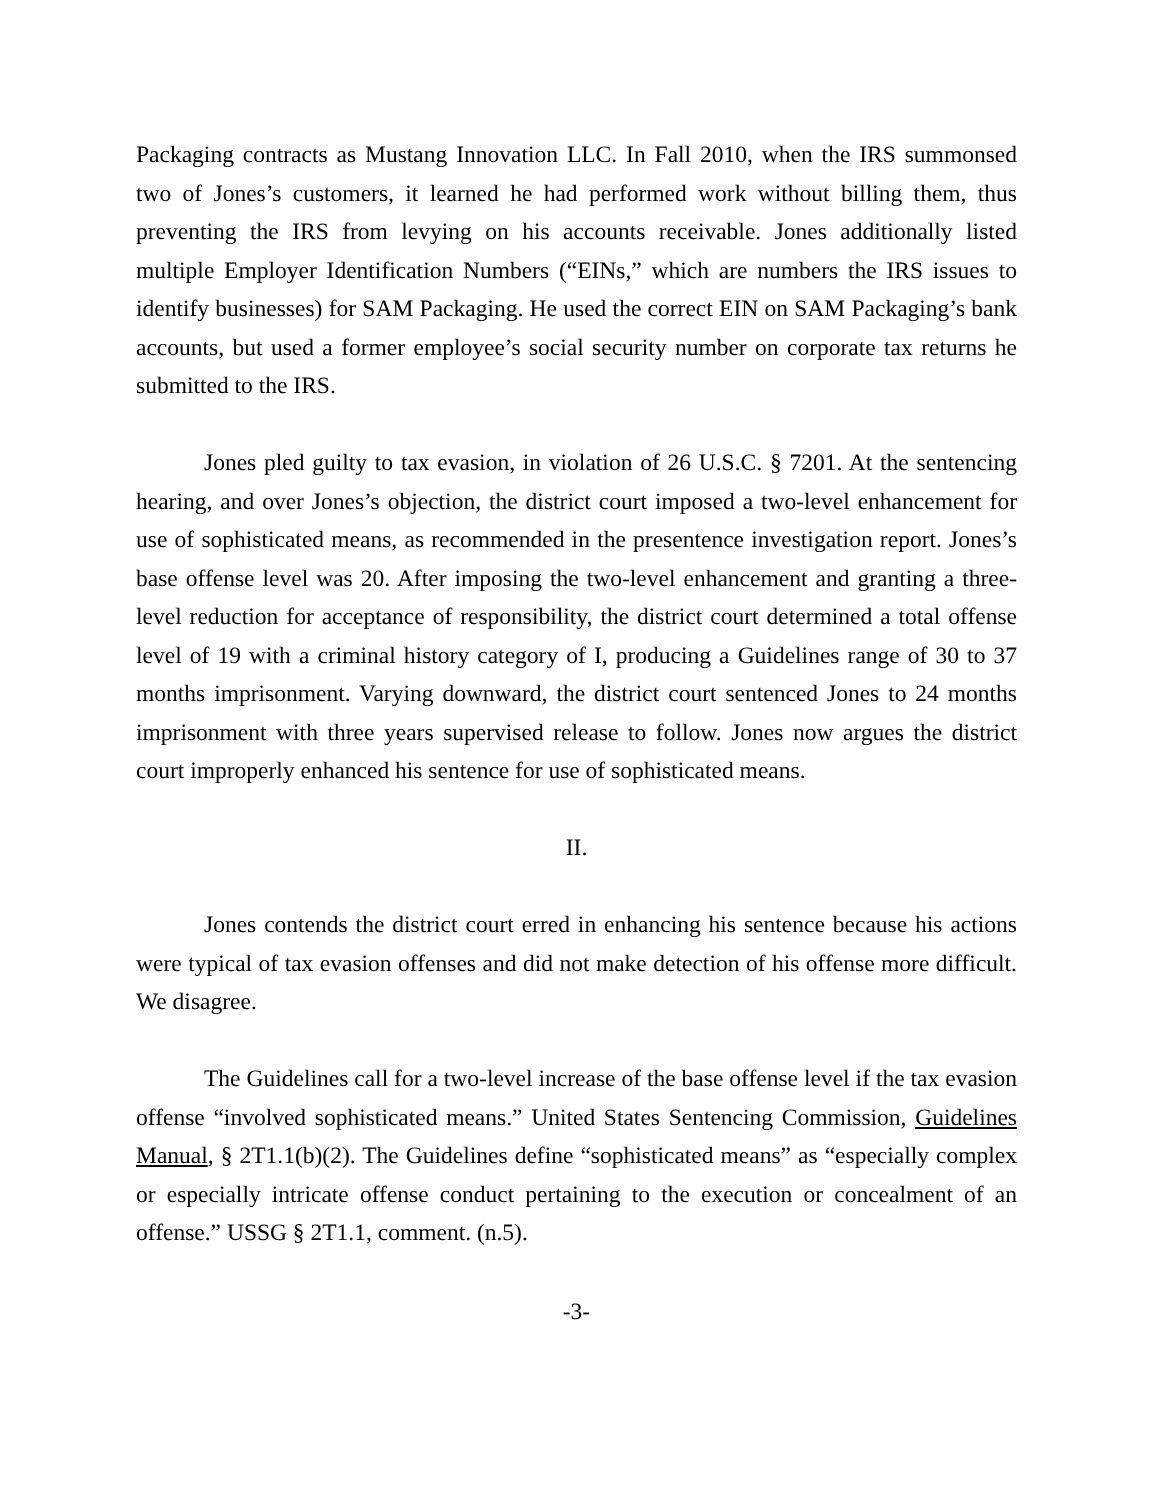Packaging contracts as Mustang Innovation LLC. In Fall 2010, when the IRS summonsed two of Jones’s customers, it learned he had performed work without billing them, thus preventing the IRS from levying on his accounts receivable. Jones additionally listed multiple Employer Identification Numbers (“EINs,” which are numbers the IRS issues to identify businesses) for SAM Packaging. He used the correct EIN on SAM Packaging’s bank accounts, but used a former employee’s social security number on corporate tax returns he submitted to the IRS.
Jones pled guilty to tax evasion, in violation of 26 U.S.C. § 7201. At the sentencing hearing, and over Jones’s objection, the district court imposed a two-level enhancement for use of sophisticated means, as recommended in the presentence investigation report. Jones’s base offense level was 20. After imposing the two-level enhancement and granting a three-level reduction for acceptance of responsibility, the district court determined a total offense level of 19 with a criminal history category of I, producing a Guidelines range of 30 to 37 months imprisonment. Varying downward, the district court sentenced Jones to 24 months imprisonment with three years supervised release to follow. Jones now argues the district court improperly enhanced his sentence for use of sophisticated means.
II.
Jones contends the district court erred in enhancing his sentence because his actions were typical of tax evasion offenses and did not make detection of his offense more difficult. We disagree.
The Guidelines call for a two-level increase of the base offense level if the tax evasion offense “involved sophisticated means.” United States Sentencing Commission, Guidelines Manual, § 2T1.1(b)(2). The Guidelines define “sophisticated means” as “especially complex or especially intricate offense conduct pertaining to the execution or concealment of an offense.” USSG § 2T1.1, comment. (n.5).
-3-